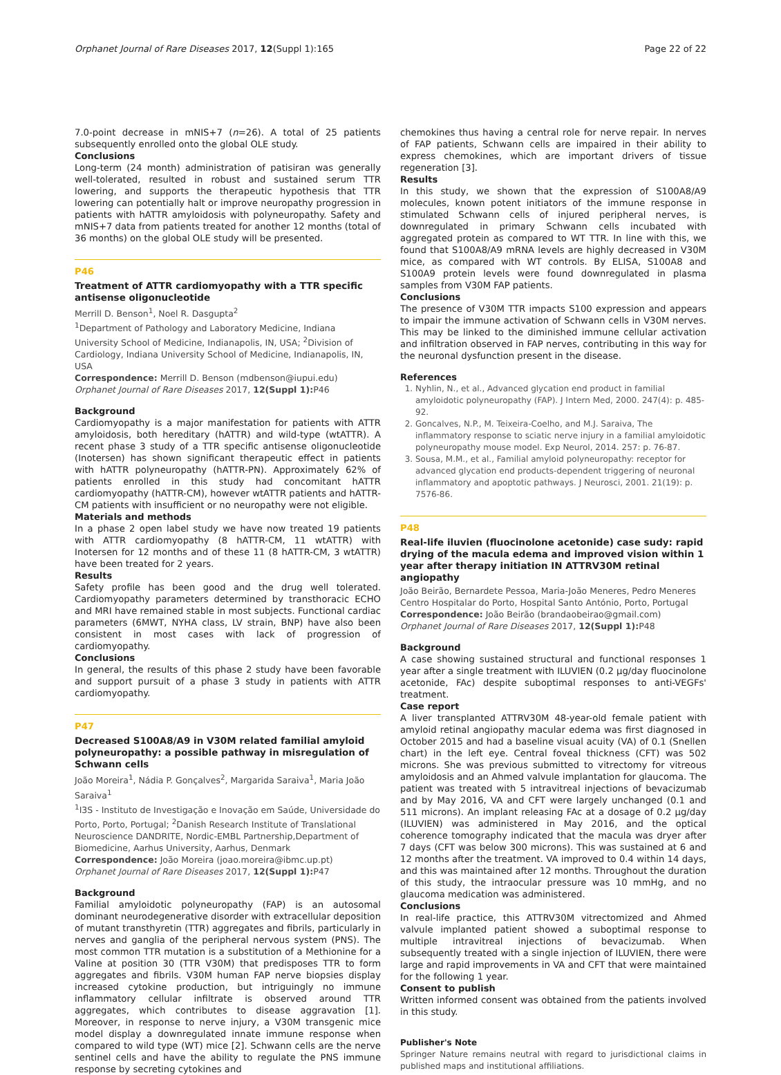Orphanet Journal of Rare Diseases 2017, 12(Suppl 1):165 Page 22 of 22
7.0-point decrease in mNIS+7 (n=26). A total of 25 patients subsequently enrolled onto the global OLE study.
Conclusions
Long-term (24 month) administration of patisiran was generally well-tolerated, resulted in robust and sustained serum TTR lowering, and supports the therapeutic hypothesis that TTR lowering can potentially halt or improve neuropathy progression in patients with hATTR amyloidosis with polyneuropathy. Safety and mNIS+7 data from patients treated for another 12 months (total of 36 months) on the global OLE study will be presented.
P46
Treatment of ATTR cardiomyopathy with a TTR specific antisense oligonucleotide
Merrill D. Benson<sup>1</sup>, Noel R. Dasgupta<sup>2</sup>
<sup>1</sup> Department of Pathology and Laboratory Medicine, Indiana University School of Medicine, Indianapolis, IN, USA; <sup>2</sup>Division of Cardiology, Indiana University School of Medicine, Indianapolis, IN, USA
Correspondence: Merrill D. Benson (mdbenson@iupui.edu)
Orphanet Journal of Rare Diseases 2017, 12(Suppl 1): P46
Background
Cardiomyopathy is a major manifestation for patients with ATTR amyloidosis, both hereditary (hATTR) and wild-type (wtATTR). A recent phase 3 study of a TTR specific antisense oligonucleotide (Inotersen) has shown significant therapeutic effect in patients with hATTR polyneuropathy (hATTR-PN). Approximately 62% of patients enrolled in this study had concomitant hATTR cardiomyopathy (hATTR-CM), however wtATTR patients and hATTR-CM patients with insufficient or no neuropathy were not eligible.
Materials and methods
In a phase 2 open label study we have now treated 19 patients with ATTR cardiomyopathy (8 hATTR-CM, 11 wtATTR) with Inotersen for 12 months and of these 11 (8 hATTR-CM, 3 wtATTR) have been treated for 2 years.
Results
Safety profile has been good and the drug well tolerated. Cardiomyopathy parameters determined by transthoracic ECHO and MRI have remained stable in most subjects. Functional cardiac parameters (6MWT, NYHA class, LV strain, BNP) have also been consistent in most cases with lack of progression of cardiomyopathy.
Conclusions
In general, the results of this phase 2 study have been favorable and support pursuit of a phase 3 study in patients with ATTR cardiomyopathy.
P47
Decreased S100A8/A9 in V30M related familial amyloid polyneuropathy: a possible pathway in misregulation of Schwann cells
João Moreira<sup>1</sup>, Nádia P. Gonçalves<sup>2</sup>, Margarida Saraiva<sup>1</sup>, Maria João Saraiva<sup>1</sup>
<sup>1</sup> I3S - Instituto de Investigação e Inovação em Saúde, Universidade do Porto, Porto, Portugal; <sup>2</sup>Danish Research Institute of Translational Neuroscience DANDRITE, Nordic-EMBL Partnership,Department of Biomedicine, Aarhus University, Aarhus, Denmark
Correspondence: João Moreira (joao.moreira@ibmc.up.pt)
Orphanet Journal of Rare Diseases 2017, 12(Suppl 1): P47
Background
Familial amyloidotic polyneuropathy (FAP) is an autosomal dominant neurodegenerative disorder with extracellular deposition of mutant transthyretin (TTR) aggregates and fibrils, particularly in nerves and ganglia of the peripheral nervous system (PNS). The most common TTR mutation is a substitution of a Methionine for a Valine at position 30 (TTR V30M) that predisposes TTR to form aggregates and fibrils. V30M human FAP nerve biopsies display increased cytokine production, but intriguingly no immune inflammatory cellular infiltrate is observed around TTR aggregates, which contributes to disease aggravation [1]. Moreover, in response to nerve injury, a V30M transgenic mice model display a downregulated innate immune response when compared to wild type (WT) mice [2]. Schwann cells are the nerve sentinel cells and have the ability to regulate the PNS immune response by secreting cytokines and
chemokines thus having a central role for nerve repair. In nerves of FAP patients, Schwann cells are impaired in their ability to express chemokines, which are important drivers of tissue regeneration [3].
Results
In this study, we shown that the expression of S100A8/A9 molecules, known potent initiators of the immune response in stimulated Schwann cells of injured peripheral nerves, is downregulated in primary Schwann cells incubated with aggregated protein as compared to WT TTR. In line with this, we found that S100A8/A9 mRNA levels are highly decreased in V30M mice, as compared with WT controls. By ELISA, S100A8 and S100A9 protein levels were found downregulated in plasma samples from V30M FAP patients.
Conclusions
The presence of V30M TTR impacts S100 expression and appears to impair the immune activation of Schwann cells in V30M nerves. This may be linked to the diminished immune cellular activation and infiltration observed in FAP nerves, contributing in this way for the neuronal dysfunction present in the disease.
References
1. Nyhlin, N., et al., Advanced glycation end product in familial amyloidotic polyneuropathy (FAP). J Intern Med, 2000. 247(4): p. 485-92.
2. Goncalves, N.P., M. Teixeira-Coelho, and M.J. Saraiva, The inflammatory response to sciatic nerve injury in a familial amyloidotic polyneuropathy mouse model. Exp Neurol, 2014. 257: p. 76-87.
3. Sousa, M.M., et al., Familial amyloid polyneuropathy: receptor for advanced glycation end products-dependent triggering of neuronal inflammatory and apoptotic pathways. J Neurosci, 2001. 21(19): p. 7576-86.
P48
Real-life iluvien (fluocinolone acetonide) case sudy: rapid drying of the macula edema and improved vision within 1 year after therapy initiation IN ATTRV30M retinal angiopathy
João Beirão, Bernardete Pessoa, Maria-João Meneres, Pedro Meneres
Centro Hospitalar do Porto, Hospital Santo António, Porto, Portugal
Correspondence: João Beirão (brandaobeirao@gmail.com)
Orphanet Journal of Rare Diseases 2017, 12(Suppl 1): P48
Background
A case showing sustained structural and functional responses 1 year after a single treatment with ILUVIEN (0.2 µg/day fluocinolone acetonide, FAc) despite suboptimal responses to anti-VEGFs' treatment.
Case report
A liver transplanted ATTRV30M 48-year-old female patient with amyloid retinal angiopathy macular edema was first diagnosed in October 2015 and had a baseline visual acuity (VA) of 0.1 (Snellen chart) in the left eye. Central foveal thickness (CFT) was 502 microns. She was previous submitted to vitrectomy for vitreous amyloidosis and an Ahmed valvule implantation for glaucoma. The patient was treated with 5 intravitreal injections of bevacizumab and by May 2016, VA and CFT were largely unchanged (0.1 and 511 microns). An implant releasing FAc at a dosage of 0.2 µg/day (ILUVIEN) was administered in May 2016, and the optical coherence tomography indicated that the macula was dryer after 7 days (CFT was below 300 microns). This was sustained at 6 and 12 months after the treatment. VA improved to 0.4 within 14 days, and this was maintained after 12 months. Throughout the duration of this study, the intraocular pressure was 10 mmHg, and no glaucoma medication was administered.
Conclusions
In real-life practice, this ATTRV30M vitrectomized and Ahmed valvule implanted patient showed a suboptimal response to multiple intravitreal injections of bevacizumab. When subsequently treated with a single injection of ILUVIEN, there were large and rapid improvements in VA and CFT that were maintained for the following 1 year.
Consent to publish
Written informed consent was obtained from the patients involved in this study.
Publisher's Note
Springer Nature remains neutral with regard to jurisdictional claims in published maps and institutional affiliations.